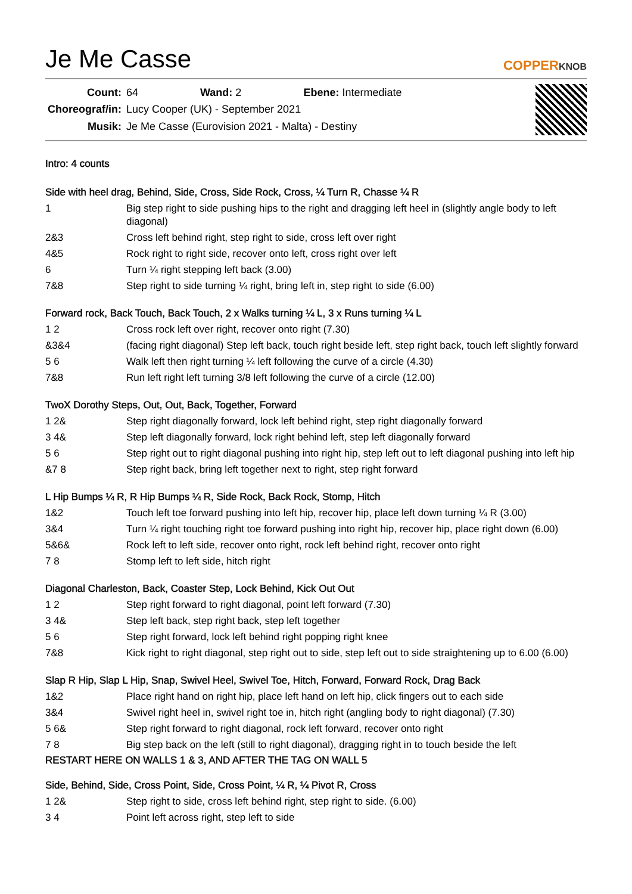Je Me Casse
COPPERKNOB
| Count: | 64 | Wand: 2 | Ebene: Intermediate |
| Choreograf/in: | Lucy Cooper (UK) - September 2021 | | |
| Musik: | Je Me Casse (Eurovision 2021 - Malta) - Destiny | | |
Intro: 4 counts
Side with heel drag, Behind, Side, Cross, Side Rock, Cross, ¼ Turn R, Chasse ¼ R
| 1 | Big step right to side pushing hips to the right and dragging left heel in (slightly angle body to left diagonal) |
| 2&3 | Cross left behind right, step right to side, cross left over right |
| 4&5 | Rock right to right side, recover onto left, cross right over left |
| 6 | Turn ¼ right stepping left back (3.00) |
| 7&8 | Step right to side turning ¼ right, bring left in, step right to side (6.00) |
Forward rock, Back Touch, Back Touch, 2 x Walks turning ¼ L, 3 x Runs turning ¼ L
| 1 2 | Cross rock left over right, recover onto right (7.30) |
| &3&4 | (facing right diagonal) Step left back, touch right beside left, step right back, touch left slightly forward |
| 5 6 | Walk left then right turning ¼ left following the curve of a circle (4.30) |
| 7&8 | Run left right left turning 3/8 left following the curve of a circle (12.00) |
TwoX Dorothy Steps, Out, Out, Back, Together, Forward
| 1 2& | Step right diagonally forward, lock left behind right, step right diagonally forward |
| 3 4& | Step left diagonally forward, lock right behind left, step left diagonally forward |
| 5 6 | Step right out to right diagonal pushing into right hip, step left out to left diagonal pushing into left hip |
| &7 8 | Step right back, bring left together next to right, step right forward |
L Hip Bumps ¼ R, R Hip Bumps ¼ R, Side Rock, Back Rock, Stomp, Hitch
| 1&2 | Touch left toe forward pushing into left hip, recover hip, place left down turning ¼ R (3.00) |
| 3&4 | Turn ¼ right touching right toe forward pushing into right hip, recover hip, place right down (6.00) |
| 5&6& | Rock left to left side, recover onto right, rock left behind right, recover onto right |
| 7 8 | Stomp left to left side, hitch right |
Diagonal Charleston, Back, Coaster Step, Lock Behind, Kick Out Out
| 1 2 | Step right forward to right diagonal, point left forward (7.30) |
| 3 4& | Step left back, step right back, step left together |
| 5 6 | Step right forward, lock left behind right popping right knee |
| 7&8 | Kick right to right diagonal, step right out to side, step left out to side straightening up to 6.00 (6.00) |
Slap R Hip, Slap L Hip, Snap, Swivel Heel, Swivel Toe, Hitch, Forward, Forward Rock, Drag Back
| 1&2 | Place right hand on right hip, place left hand on left hip, click fingers out to each side |
| 3&4 | Swivel right heel in, swivel right toe in, hitch right (angling body to right diagonal) (7.30) |
| 5 6& | Step right forward to right diagonal, rock left forward, recover onto right |
| 7 8 | Big step back on the left (still to right diagonal), dragging right in to touch beside the left |
RESTART HERE ON WALLS 1 & 3, AND AFTER THE TAG ON WALL 5
Side, Behind, Side, Cross Point, Side, Cross Point, ¼ R, ¼ Pivot R, Cross
| 1 2& | Step right to side, cross left behind right, step right to side. (6.00) |
| 3 4 | Point left across right, step left to side |